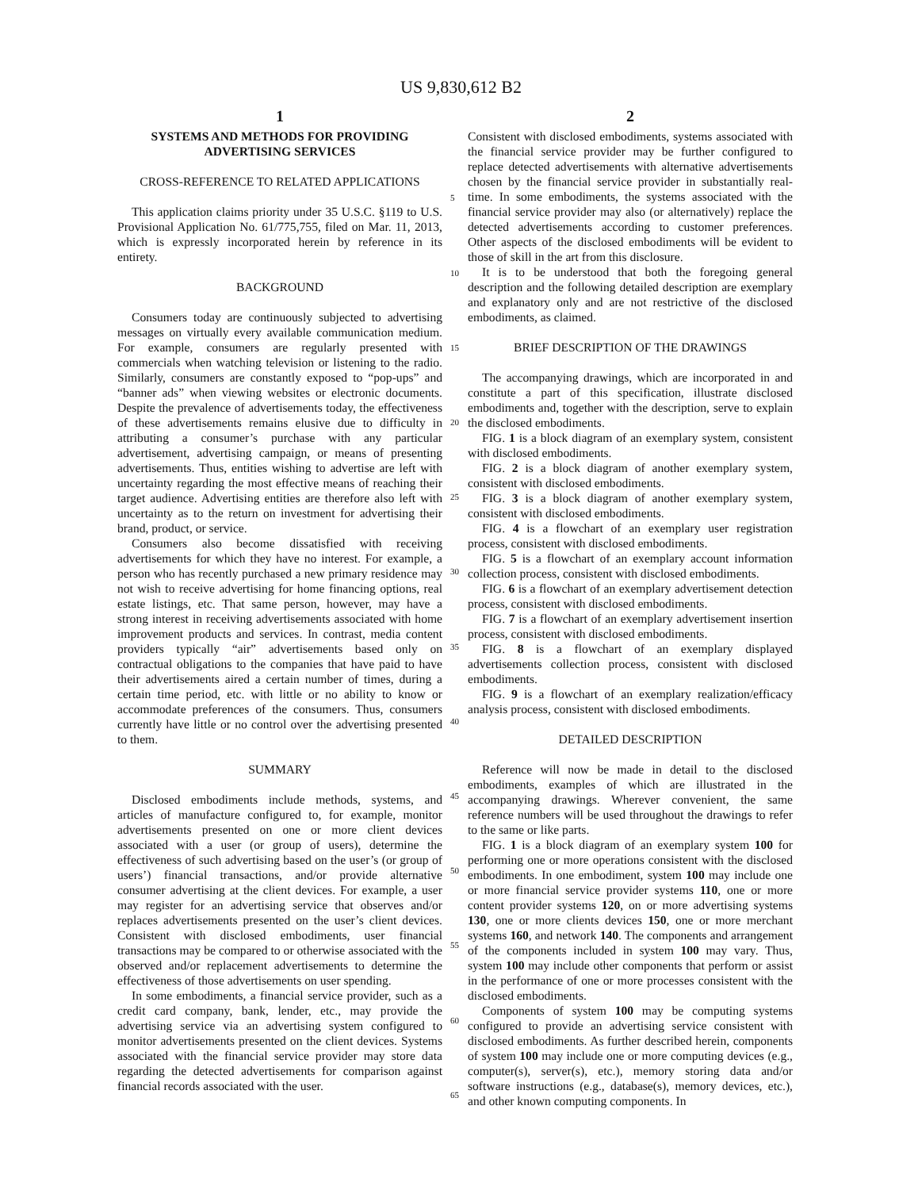US 9,830,612 B2
1
SYSTEMS AND METHODS FOR PROVIDING ADVERTISING SERVICES
CROSS-REFERENCE TO RELATED APPLICATIONS
This application claims priority under 35 U.S.C. §119 to U.S. Provisional Application No. 61/775,755, filed on Mar. 11, 2013, which is expressly incorporated herein by reference in its entirety.
BACKGROUND
Consumers today are continuously subjected to advertising messages on virtually every available communication medium. For example, consumers are regularly presented with commercials when watching television or listening to the radio. Similarly, consumers are constantly exposed to “pop-ups” and “banner ads” when viewing websites or electronic documents. Despite the prevalence of advertisements today, the effectiveness of these advertisements remains elusive due to difficulty in attributing a consumer’s purchase with any particular advertisement, advertising campaign, or means of presenting advertisements. Thus, entities wishing to advertise are left with uncertainty regarding the most effective means of reaching their target audience. Advertising entities are therefore also left with uncertainty as to the return on investment for advertising their brand, product, or service.
Consumers also become dissatisfied with receiving advertisements for which they have no interest. For example, a person who has recently purchased a new primary residence may not wish to receive advertising for home financing options, real estate listings, etc. That same person, however, may have a strong interest in receiving advertisements associated with home improvement products and services. In contrast, media content providers typically “air” advertisements based only on contractual obligations to the companies that have paid to have their advertisements aired a certain number of times, during a certain time period, etc. with little or no ability to know or accommodate preferences of the consumers. Thus, consumers currently have little or no control over the advertising presented to them.
SUMMARY
Disclosed embodiments include methods, systems, and articles of manufacture configured to, for example, monitor advertisements presented on one or more client devices associated with a user (or group of users), determine the effectiveness of such advertising based on the user’s (or group of users’) financial transactions, and/or provide alternative consumer advertising at the client devices. For example, a user may register for an advertising service that observes and/or replaces advertisements presented on the user’s client devices. Consistent with disclosed embodiments, user financial transactions may be compared to or otherwise associated with the observed and/or replacement advertisements to determine the effectiveness of those advertisements on user spending.
In some embodiments, a financial service provider, such as a credit card company, bank, lender, etc., may provide the advertising service via an advertising system configured to monitor advertisements presented on the client devices. Systems associated with the financial service provider may store data regarding the detected advertisements for comparison against financial records associated with the user.
2
Consistent with disclosed embodiments, systems associated with the financial service provider may be further configured to replace detected advertisements with alternative advertisements chosen by the financial service provider in substantially real-time. In some embodiments, the systems associated with the financial service provider may also (or alternatively) replace the detected advertisements according to customer preferences. Other aspects of the disclosed embodiments will be evident to those of skill in the art from this disclosure.
It is to be understood that both the foregoing general description and the following detailed description are exemplary and explanatory only and are not restrictive of the disclosed embodiments, as claimed.
BRIEF DESCRIPTION OF THE DRAWINGS
The accompanying drawings, which are incorporated in and constitute a part of this specification, illustrate disclosed embodiments and, together with the description, serve to explain the disclosed embodiments.
FIG. 1 is a block diagram of an exemplary system, consistent with disclosed embodiments.
FIG. 2 is a block diagram of another exemplary system, consistent with disclosed embodiments.
FIG. 3 is a block diagram of another exemplary system, consistent with disclosed embodiments.
FIG. 4 is a flowchart of an exemplary user registration process, consistent with disclosed embodiments.
FIG. 5 is a flowchart of an exemplary account information collection process, consistent with disclosed embodiments.
FIG. 6 is a flowchart of an exemplary advertisement detection process, consistent with disclosed embodiments.
FIG. 7 is a flowchart of an exemplary advertisement insertion process, consistent with disclosed embodiments.
FIG. 8 is a flowchart of an exemplary displayed advertisements collection process, consistent with disclosed embodiments.
FIG. 9 is a flowchart of an exemplary realization/efficacy analysis process, consistent with disclosed embodiments.
DETAILED DESCRIPTION
Reference will now be made in detail to the disclosed embodiments, examples of which are illustrated in the accompanying drawings. Wherever convenient, the same reference numbers will be used throughout the drawings to refer to the same or like parts.
FIG. 1 is a block diagram of an exemplary system 100 for performing one or more operations consistent with the disclosed embodiments. In one embodiment, system 100 may include one or more financial service provider systems 110, one or more content provider systems 120, on or more advertising systems 130, one or more clients devices 150, one or more merchant systems 160, and network 140. The components and arrangement of the components included in system 100 may vary. Thus, system 100 may include other components that perform or assist in the performance of one or more processes consistent with the disclosed embodiments.
Components of system 100 may be computing systems configured to provide an advertising service consistent with disclosed embodiments. As further described herein, components of system 100 may include one or more computing devices (e.g., computer(s), server(s), etc.), memory storing data and/or software instructions (e.g., database(s), memory devices, etc.), and other known computing components. In
5
10
15
20
25
30
35
40
45
50
55
60
65